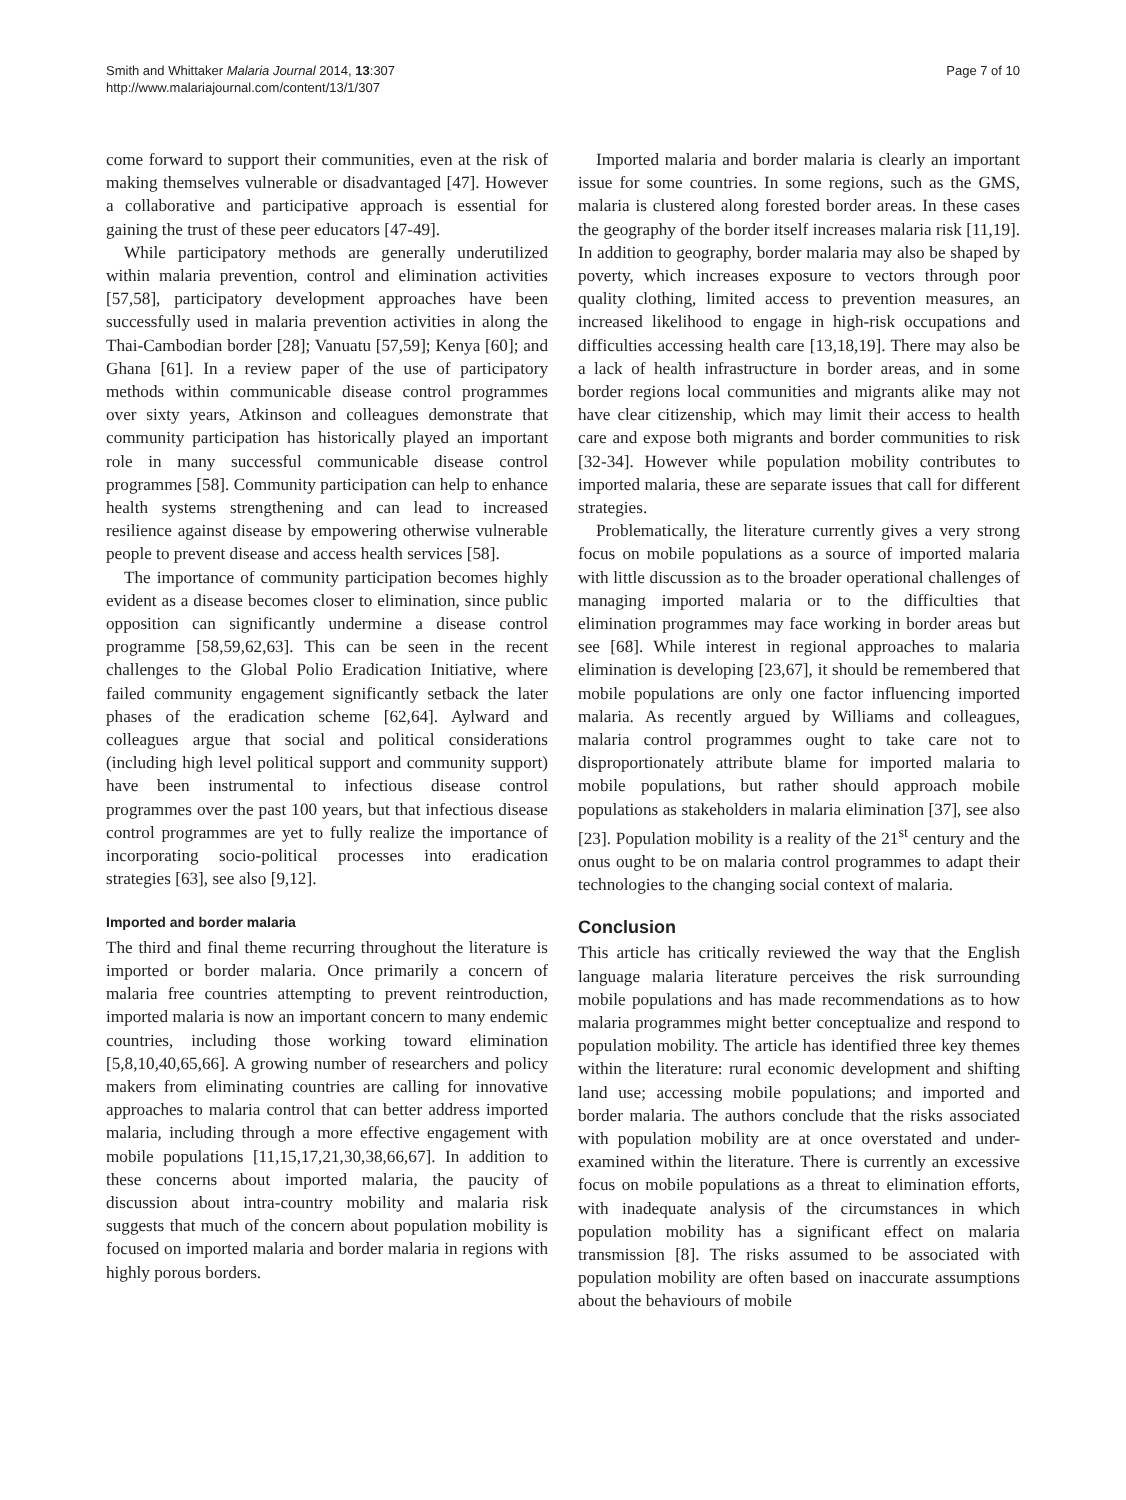Smith and Whittaker Malaria Journal 2014, 13:307
http://www.malariajournal.com/content/13/1/307
Page 7 of 10
come forward to support their communities, even at the risk of making themselves vulnerable or disadvantaged [47]. However a collaborative and participative approach is essential for gaining the trust of these peer educators [47-49].
While participatory methods are generally underutilized within malaria prevention, control and elimination activities [57,58], participatory development approaches have been successfully used in malaria prevention activities in along the Thai-Cambodian border [28]; Vanuatu [57,59]; Kenya [60]; and Ghana [61]. In a review paper of the use of participatory methods within communicable disease control programmes over sixty years, Atkinson and colleagues demonstrate that community participation has historically played an important role in many successful communicable disease control programmes [58]. Community participation can help to enhance health systems strengthening and can lead to increased resilience against disease by empowering otherwise vulnerable people to prevent disease and access health services [58].
The importance of community participation becomes highly evident as a disease becomes closer to elimination, since public opposition can significantly undermine a disease control programme [58,59,62,63]. This can be seen in the recent challenges to the Global Polio Eradication Initiative, where failed community engagement significantly setback the later phases of the eradication scheme [62,64]. Aylward and colleagues argue that social and political considerations (including high level political support and community support) have been instrumental to infectious disease control programmes over the past 100 years, but that infectious disease control programmes are yet to fully realize the importance of incorporating socio-political processes into eradication strategies [63], see also [9,12].
Imported and border malaria
The third and final theme recurring throughout the literature is imported or border malaria. Once primarily a concern of malaria free countries attempting to prevent reintroduction, imported malaria is now an important concern to many endemic countries, including those working toward elimination [5,8,10,40,65,66]. A growing number of researchers and policy makers from eliminating countries are calling for innovative approaches to malaria control that can better address imported malaria, including through a more effective engagement with mobile populations [11,15,17,21,30,38,66,67]. In addition to these concerns about imported malaria, the paucity of discussion about intra-country mobility and malaria risk suggests that much of the concern about population mobility is focused on imported malaria and border malaria in regions with highly porous borders.
Imported malaria and border malaria is clearly an important issue for some countries. In some regions, such as the GMS, malaria is clustered along forested border areas. In these cases the geography of the border itself increases malaria risk [11,19]. In addition to geography, border malaria may also be shaped by poverty, which increases exposure to vectors through poor quality clothing, limited access to prevention measures, an increased likelihood to engage in high-risk occupations and difficulties accessing health care [13,18,19]. There may also be a lack of health infrastructure in border areas, and in some border regions local communities and migrants alike may not have clear citizenship, which may limit their access to health care and expose both migrants and border communities to risk [32-34]. However while population mobility contributes to imported malaria, these are separate issues that call for different strategies.
Problematically, the literature currently gives a very strong focus on mobile populations as a source of imported malaria with little discussion as to the broader operational challenges of managing imported malaria or to the difficulties that elimination programmes may face working in border areas but see [68]. While interest in regional approaches to malaria elimination is developing [23,67], it should be remembered that mobile populations are only one factor influencing imported malaria. As recently argued by Williams and colleagues, malaria control programmes ought to take care not to disproportionately attribute blame for imported malaria to mobile populations, but rather should approach mobile populations as stakeholders in malaria elimination [37], see also [23]. Population mobility is a reality of the 21<sup>st</sup> century and the onus ought to be on malaria control programmes to adapt their technologies to the changing social context of malaria.
Conclusion
This article has critically reviewed the way that the English language malaria literature perceives the risk surrounding mobile populations and has made recommendations as to how malaria programmes might better conceptualize and respond to population mobility. The article has identified three key themes within the literature: rural economic development and shifting land use; accessing mobile populations; and imported and border malaria. The authors conclude that the risks associated with population mobility are at once overstated and under-examined within the literature. There is currently an excessive focus on mobile populations as a threat to elimination efforts, with inadequate analysis of the circumstances in which population mobility has a significant effect on malaria transmission [8]. The risks assumed to be associated with population mobility are often based on inaccurate assumptions about the behaviours of mobile